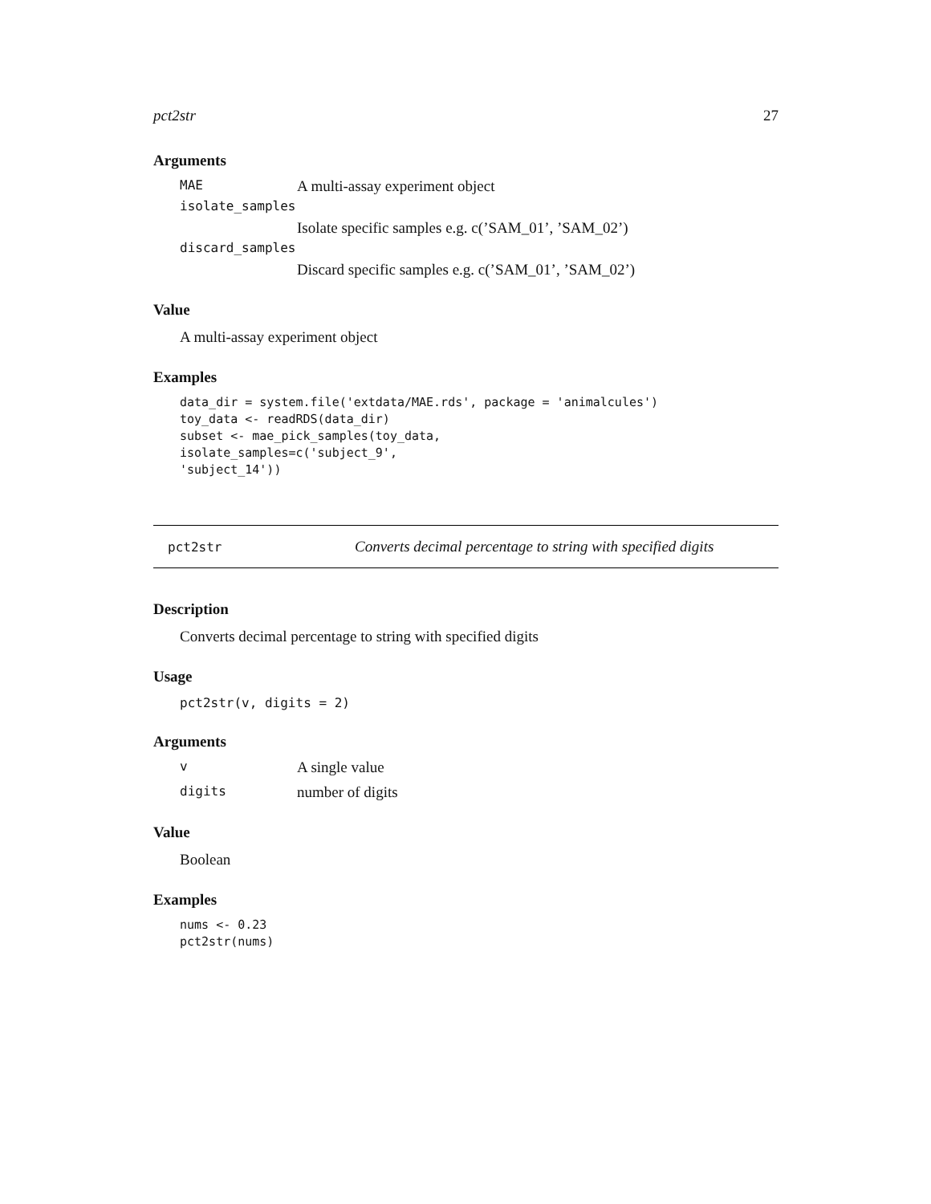pct2str 27
Arguments
| MAE | A multi-assay experiment object |
| isolate_samples | |
| | Isolate specific samples e.g. c(’SAM_01’, ’SAM_02’) |
| discard_samples | |
| | Discard specific samples e.g. c(’SAM_01’, ’SAM_02’) |
Value
A multi-assay experiment object
Examples
data_dir = system.file('extdata/MAE.rds', package = 'animalcules')
toy_data <- readRDS(data_dir)
subset <- mae_pick_samples(toy_data,
isolate_samples=c('subject_9',
'subject_14'))
pct2str Converts decimal percentage to string with specified digits
Description
Converts decimal percentage to string with specified digits
Usage
pct2str(v, digits = 2)
Arguments
| v | A single value |
| digits | number of digits |
Value
Boolean
Examples
nums <- 0.23
pct2str(nums)